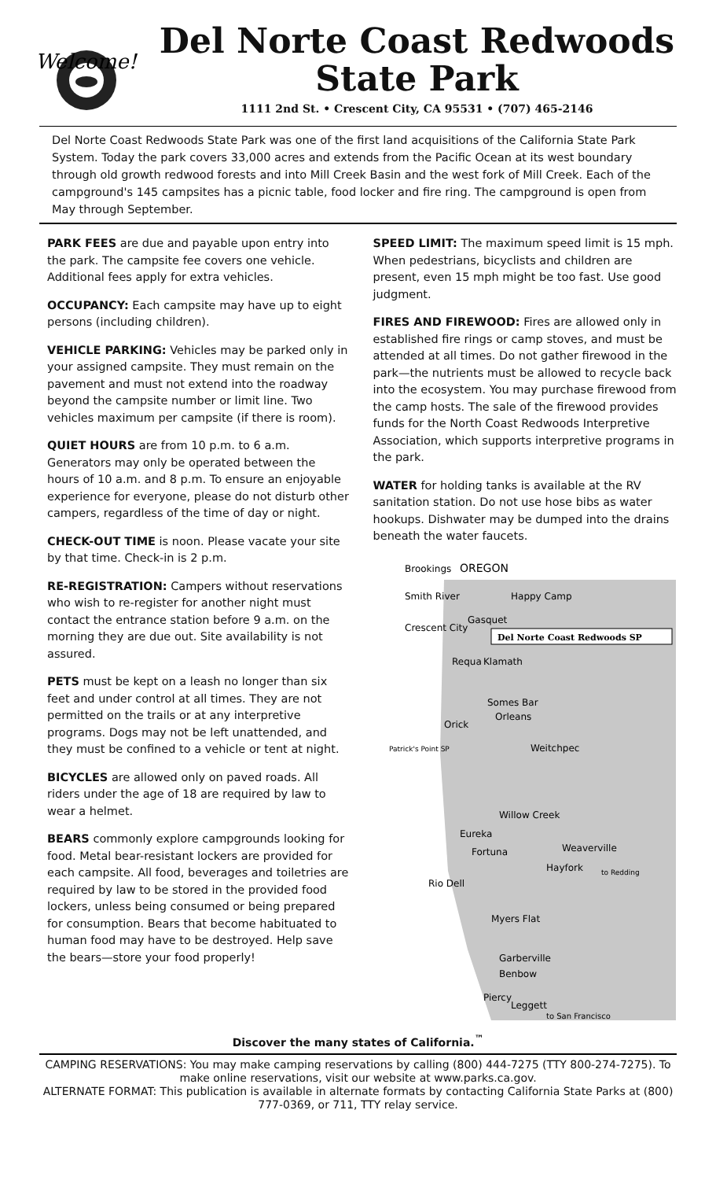Welcome!
Del Norte Coast Redwoods
State Park
1111 2nd St. • Crescent City, CA 95531 • (707) 465-2146
Del Norte Coast Redwoods State Park was one of the first land acquisitions of the California State Park System. Today the park covers 33,000 acres and extends from the Pacific Ocean at its west boundary through old growth redwood forests and into Mill Creek Basin and the west fork of Mill Creek. Each of the campground's 145 campsites has a picnic table, food locker and fire ring. The campground is open from May through September.
PARK FEES are due and payable upon entry into the park. The campsite fee covers one vehicle. Additional fees apply for extra vehicles.
OCCUPANCY: Each campsite may have up to eight persons (including children).
VEHICLE PARKING: Vehicles may be parked only in your assigned campsite. They must remain on the pavement and must not extend into the roadway beyond the campsite number or limit line. Two vehicles maximum per campsite (if there is room).
QUIET HOURS are from 10 p.m. to 6 a.m. Generators may only be operated between the hours of 10 a.m. and 8 p.m. To ensure an enjoyable experience for everyone, please do not disturb other campers, regardless of the time of day or night.
CHECK-OUT TIME is noon. Please vacate your site by that time. Check-in is 2 p.m.
RE-REGISTRATION: Campers without reservations who wish to re-register for another night must contact the entrance station before 9 a.m. on the morning they are due out. Site availability is not assured.
PETS must be kept on a leash no longer than six feet and under control at all times. They are not permitted on the trails or at any interpretive programs. Dogs may not be left unattended, and they must be confined to a vehicle or tent at night.
BICYCLES are allowed only on paved roads. All riders under the age of 18 are required by law to wear a helmet.
BEARS commonly explore campgrounds looking for food. Metal bear-resistant lockers are provided for each campsite. All food, beverages and toiletries are required by law to be stored in the provided food lockers, unless being consumed or being prepared for consumption. Bears that become habituated to human food may have to be destroyed. Help save the bears—store your food properly!
SPEED LIMIT: The maximum speed limit is 15 mph. When pedestrians, bicyclists and children are present, even 15 mph might be too fast. Use good judgment.
FIRES AND FIREWOOD: Fires are allowed only in established fire rings or camp stoves, and must be attended at all times. Do not gather firewood in the park—the nutrients must be allowed to recycle back into the ecosystem. You may purchase firewood from the camp hosts. The sale of the firewood provides funds for the North Coast Redwoods Interpretive Association, which supports interpretive programs in the park.
WATER for holding tanks is available at the RV sanitation station. Do not use hose bibs as water hookups. Dishwater may be dumped into the drains beneath the water faucets.
Brookings
OREGON
Smith River
Happy Camp
Gasquet
Crescent City
Del Norte Coast Redwoods SP
Requa
Klamath
Somes Bar
Orleans
Orick
Patrick's Point SP
Weitchpec
Willow Creek
Eureka
Fortuna
Weaverville
Hayfork
to Redding
Rio Dell
Myers Flat
Garberville
Benbow
Piercy
Leggett
to San Francisco
Discover the many states of California.<sup>™</sup>
CAMPING RESERVATIONS: You may make camping reservations by calling (800) 444-7275 (TTY 800-274-7275). To make online reservations, visit our website at www.parks.ca.gov.
ALTERNATE FORMAT: This publication is available in alternate formats by contacting California State Parks at (800) 777-0369, or 711, TTY relay service.